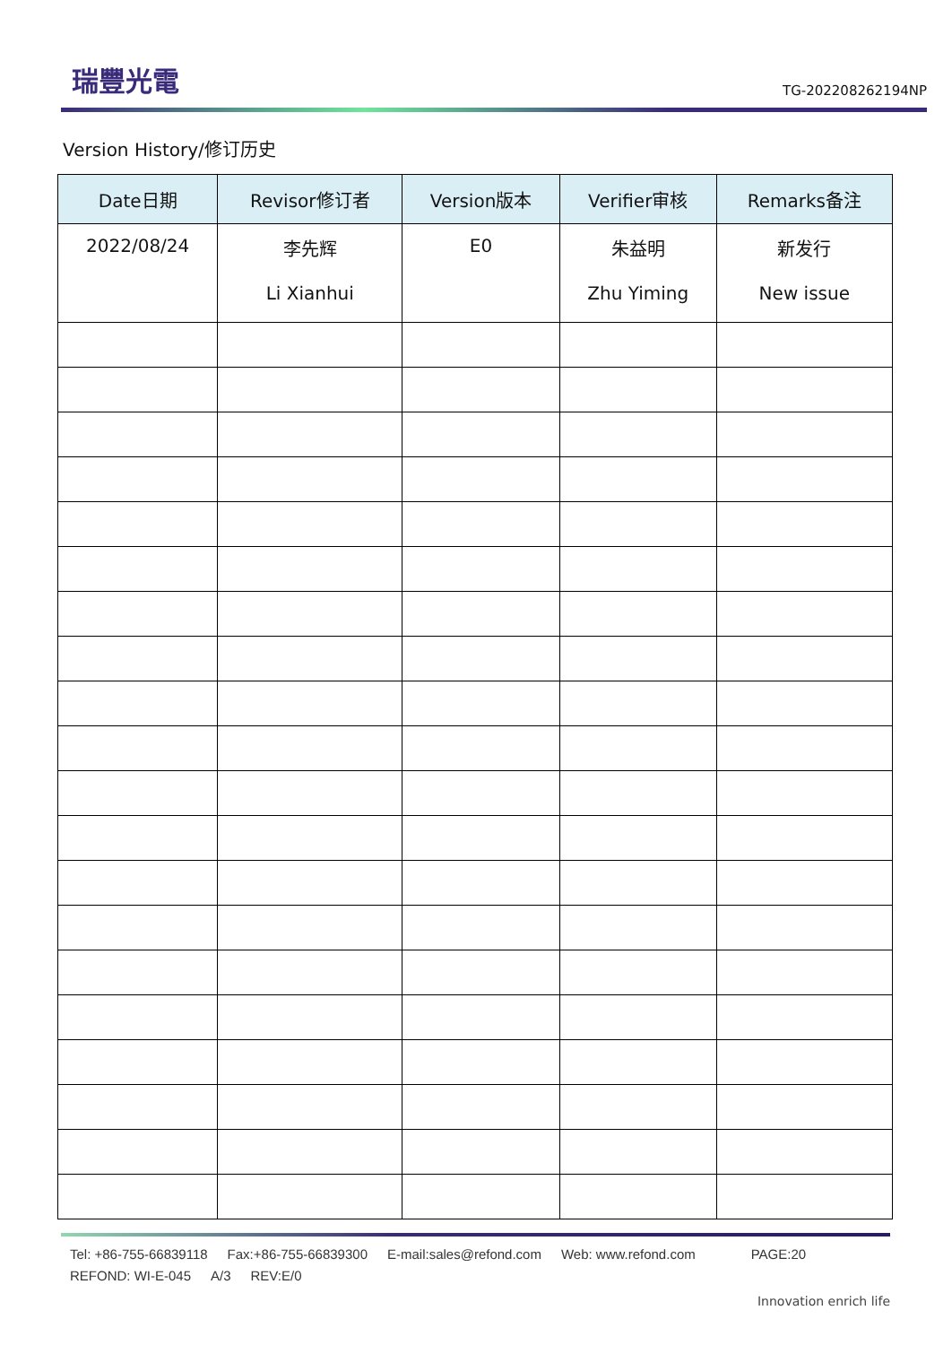瑞豐光電
TG-202208262194NP
Version History/修订历史
| Date日期 | Revisor修订者 | Version版本 | Verifier审核 | Remarks备注 |
| --- | --- | --- | --- | --- |
| 2022/08/24 | 李先辉 Li Xianhui | E0 | 朱益明 Zhu Yiming | 新发行 New issue |
Tel: +86-755-66839118 Fax:+86-755-66839300 E-mail:sales@refond.com Web: www.refond.com PAGE:20
REFOND: WI-E-045 A/3 REV:E/0
Innovation enrich life